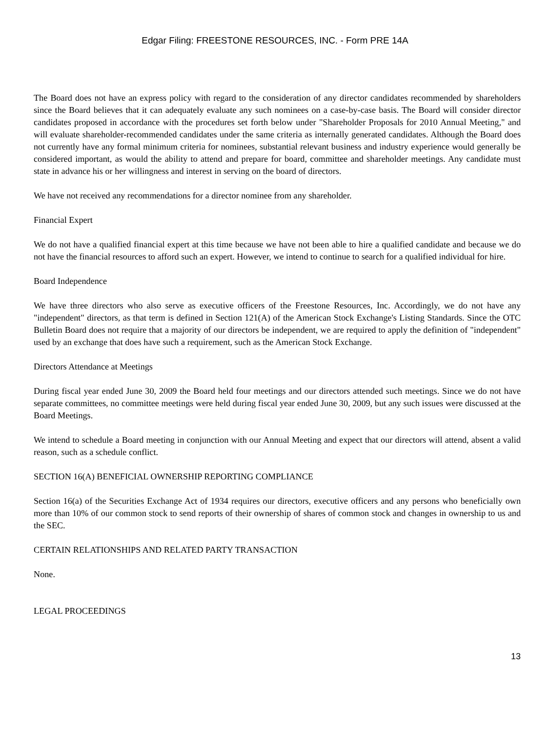Edgar Filing: FREESTONE RESOURCES, INC. - Form PRE 14A
The Board does not have an express policy with regard to the consideration of any director candidates recommended by shareholders since the Board believes that it can adequately evaluate any such nominees on a case-by-case basis. The Board will consider director candidates proposed in accordance with the procedures set forth below under "Shareholder Proposals for 2010 Annual Meeting," and will evaluate shareholder-recommended candidates under the same criteria as internally generated candidates. Although the Board does not currently have any formal minimum criteria for nominees, substantial relevant business and industry experience would generally be considered important, as would the ability to attend and prepare for board, committee and shareholder meetings. Any candidate must state in advance his or her willingness and interest in serving on the board of directors.
We have not received any recommendations for a director nominee from any shareholder.
Financial Expert
We do not have a qualified financial expert at this time because we have not been able to hire a qualified candidate and because we do not have the financial resources to afford such an expert. However, we intend to continue to search for a qualified individual for hire.
Board Independence
We have three directors who also serve as executive officers of the Freestone Resources, Inc. Accordingly, we do not have any "independent" directors, as that term is defined in Section 121(A) of the American Stock Exchange's Listing Standards. Since the OTC Bulletin Board does not require that a majority of our directors be independent, we are required to apply the definition of "independent" used by an exchange that does have such a requirement, such as the American Stock Exchange.
Directors Attendance at Meetings
During fiscal year ended June 30, 2009 the Board held four meetings and our directors attended such meetings. Since we do not have separate committees, no committee meetings were held during fiscal year ended June 30, 2009, but any such issues were discussed at the Board Meetings.
We intend to schedule a Board meeting in conjunction with our Annual Meeting and expect that our directors will attend, absent a valid reason, such as a schedule conflict.
SECTION 16(A) BENEFICIAL OWNERSHIP REPORTING COMPLIANCE
Section 16(a) of the Securities Exchange Act of 1934 requires our directors, executive officers and any persons who beneficially own more than 10% of our common stock to send reports of their ownership of shares of common stock and changes in ownership to us and the SEC.
CERTAIN RELATIONSHIPS AND RELATED PARTY TRANSACTION
None.
LEGAL PROCEEDINGS
13